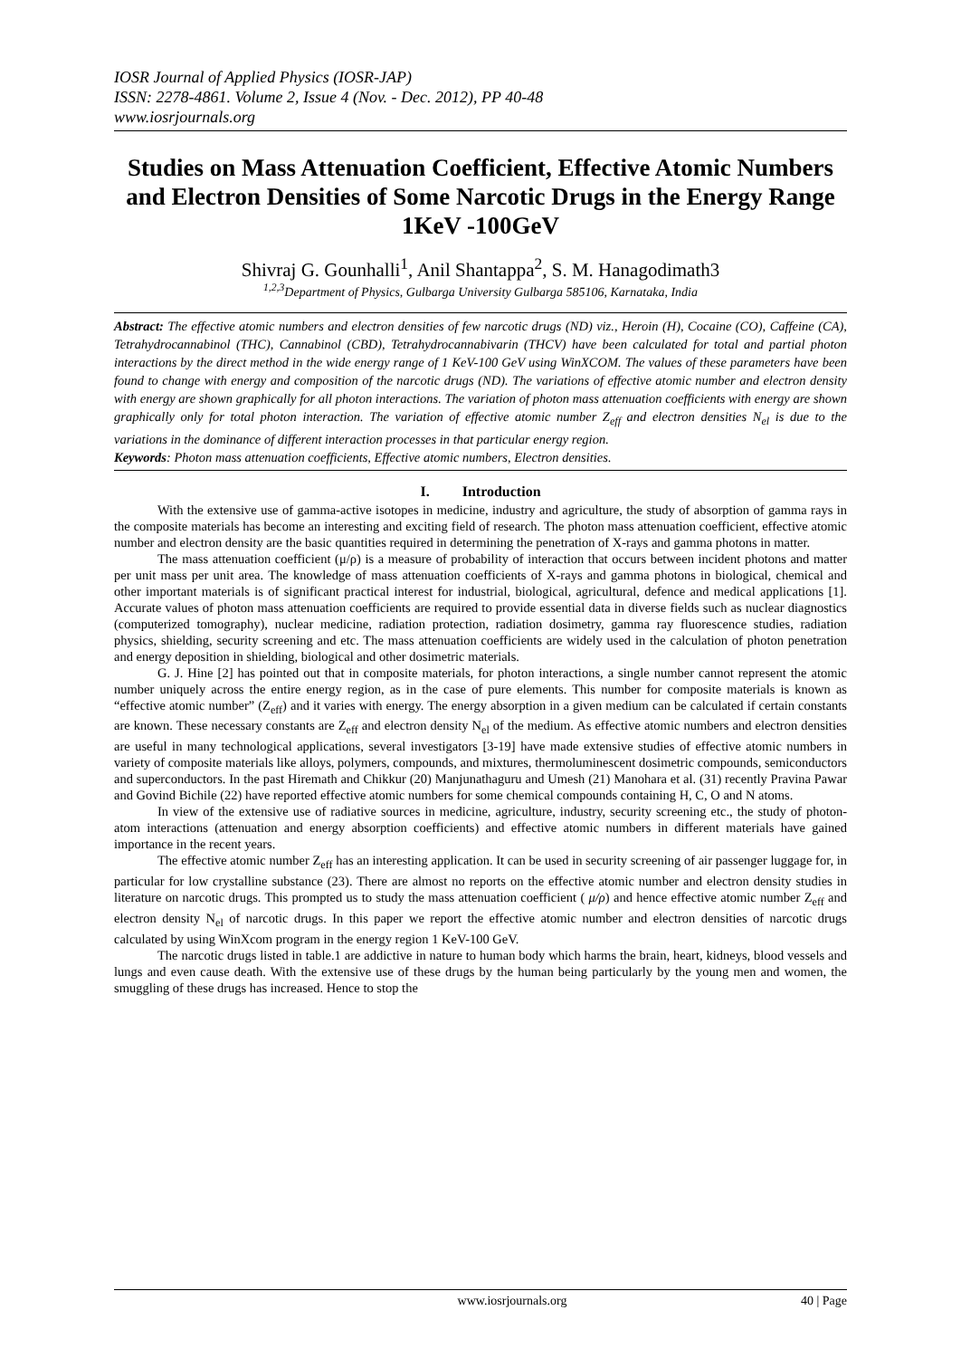IOSR Journal of Applied Physics (IOSR-JAP)
ISSN: 2278-4861. Volume 2, Issue 4 (Nov. - Dec. 2012), PP 40-48
www.iosrjournals.org
Studies on Mass Attenuation Coefficient, Effective Atomic Numbers and Electron Densities of Some Narcotic Drugs in the Energy Range 1KeV -100GeV
Shivraj G. Gounhalli<sup>1</sup>, Anil Shantappa<sup>2</sup>, S. M. Hanagodimath3
<sup>1,2,3</sup>Department of Physics, Gulbarga University Gulbarga 585106, Karnataka, India
Abstract: The effective atomic numbers and electron densities of few narcotic drugs (ND) viz., Heroin (H), Cocaine (CO), Caffeine (CA), Tetrahydrocannabinol (THC), Cannabinol (CBD), Tetrahydrocannabivarin (THCV) have been calculated for total and partial photon interactions by the direct method in the wide energy range of 1 KeV-100 GeV using WinXCOM. The values of these parameters have been found to change with energy and composition of the narcotic drugs (ND). The variations of effective atomic number and electron density with energy are shown graphically for all photon interactions. The variation of photon mass attenuation coefficients with energy are shown graphically only for total photon interaction. The variation of effective atomic number Z<sub>eff</sub> and electron densities N<sub>el</sub> is due to the variations in the dominance of different interaction processes in that particular energy region.
Keywords: Photon mass attenuation coefficients, Effective atomic numbers, Electron densities.
I. Introduction
With the extensive use of gamma-active isotopes in medicine, industry and agriculture, the study of absorption of gamma rays in the composite materials has become an interesting and exciting field of research. The photon mass attenuation coefficient, effective atomic number and electron density are the basic quantities required in determining the penetration of X-rays and gamma photons in matter.
The mass attenuation coefficient (μ/ρ) is a measure of probability of interaction that occurs between incident photons and matter per unit mass per unit area. The knowledge of mass attenuation coefficients of X-rays and gamma photons in biological, chemical and other important materials is of significant practical interest for industrial, biological, agricultural, defence and medical applications [1]. Accurate values of photon mass attenuation coefficients are required to provide essential data in diverse fields such as nuclear diagnostics (computerized tomography), nuclear medicine, radiation protection, radiation dosimetry, gamma ray fluorescence studies, radiation physics, shielding, security screening and etc. The mass attenuation coefficients are widely used in the calculation of photon penetration and energy deposition in shielding, biological and other dosimetric materials.
G. J. Hine [2] has pointed out that in composite materials, for photon interactions, a single number cannot represent the atomic number uniquely across the entire energy region, as in the case of pure elements. This number for composite materials is known as “effective atomic number” (Z<sub>eff</sub>) and it varies with energy. The energy absorption in a given medium can be calculated if certain constants are known. These necessary constants are Z<sub>eff</sub> and electron density N<sub>el</sub> of the medium. As effective atomic numbers and electron densities are useful in many technological applications, several investigators [3-19] have made extensive studies of effective atomic numbers in variety of composite materials like alloys, polymers, compounds, and mixtures, thermoluminescent dosimetric compounds, semiconductors and superconductors. In the past Hiremath and Chikkur (20) Manjunathaguru and Umesh (21) Manohara et al. (31) recently Pravina Pawar and Govind Bichile (22) have reported effective atomic numbers for some chemical compounds containing H, C, O and N atoms.
In view of the extensive use of radiative sources in medicine, agriculture, industry, security screening etc., the study of photon-atom interactions (attenuation and energy absorption coefficients) and effective atomic numbers in different materials have gained importance in the recent years.
The effective atomic number Z<sub>eff</sub> has an interesting application. It can be used in security screening of air passenger luggage for, in particular for low crystalline substance (23). There are almost no reports on the effective atomic number and electron density studies in literature on narcotic drugs. This prompted us to study the mass attenuation coefficient ( μ/ρ) and hence effective atomic number Z<sub>eff</sub> and electron density N<sub>el</sub> of narcotic drugs. In this paper we report the effective atomic number and electron densities of narcotic drugs calculated by using WinXcom program in the energy region 1 KeV-100 GeV.
The narcotic drugs listed in table.1 are addictive in nature to human body which harms the brain, heart, kidneys, blood vessels and lungs and even cause death. With the extensive use of these drugs by the human being particularly by the young men and women, the smuggling of these drugs has increased. Hence to stop the
www.iosrjournals.org 40 | Page